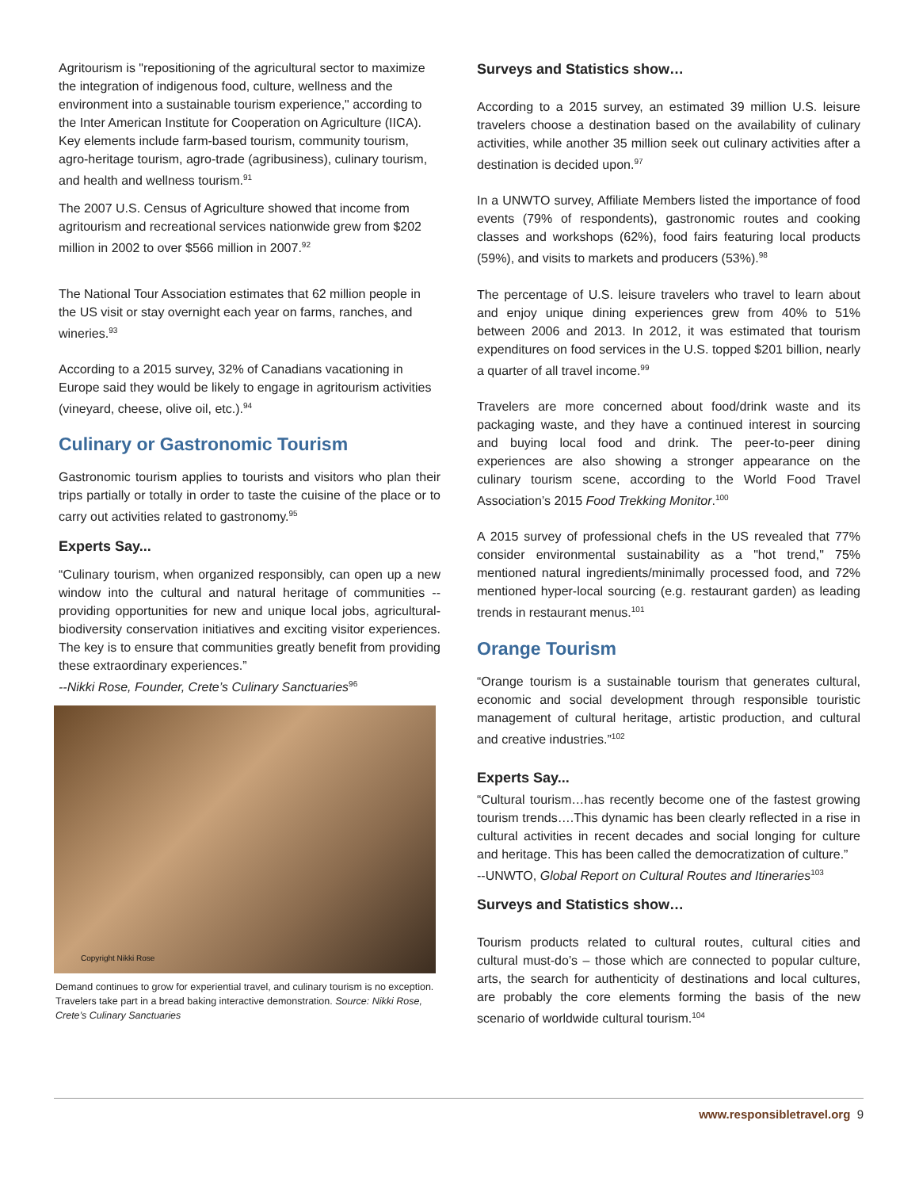Agritourism is "repositioning of the agricultural sector to maximize the integration of indigenous food, culture, wellness and the environment into a sustainable tourism experience," according to the Inter American Institute for Cooperation on Agriculture (IICA). Key elements include farm-based tourism, community tourism, agro-heritage tourism, agro-trade (agribusiness), culinary tourism, and health and wellness tourism.<sup>91</sup>
The 2007 U.S. Census of Agriculture showed that income from agritourism and recreational services nationwide grew from $202 million in 2002 to over $566 million in 2007.<sup>92</sup>
The National Tour Association estimates that 62 million people in the US visit or stay overnight each year on farms, ranches, and wineries.<sup>93</sup>
According to a 2015 survey, 32% of Canadians vacationing in Europe said they would be likely to engage in agritourism activities (vineyard, cheese, olive oil, etc.).<sup>94</sup>
Culinary or Gastronomic Tourism
Gastronomic tourism applies to tourists and visitors who plan their trips partially or totally in order to taste the cuisine of the place or to carry out activities related to gastronomy.<sup>95</sup>
Experts Say...
“Culinary tourism, when organized responsibly, can open up a new window into the cultural and natural heritage of communities -- providing opportunities for new and unique local jobs, agricultural-biodiversity conservation initiatives and exciting visitor experiences. The key is to ensure that communities greatly benefit from providing these extraordinary experiences.”
--Nikki Rose, Founder, Crete’s Culinary Sanctuaries<sup>96</sup>
Copyright Nikki Rose
Demand continues to grow for experiential travel, and culinary tourism is no exception. Travelers take part in a bread baking interactive demonstration. Source: Nikki Rose, Crete’s Culinary Sanctuaries
Surveys and Statistics show…
According to a 2015 survey, an estimated 39 million U.S. leisure travelers choose a destination based on the availability of culinary activities, while another 35 million seek out culinary activities after a destination is decided upon.<sup>97</sup>
In a UNWTO survey, Affiliate Members listed the importance of food events (79% of respondents), gastronomic routes and cooking classes and workshops (62%), food fairs featuring local products (59%), and visits to markets and producers (53%).<sup>98</sup>
The percentage of U.S. leisure travelers who travel to learn about and enjoy unique dining experiences grew from 40% to 51% between 2006 and 2013. In 2012, it was estimated that tourism expenditures on food services in the U.S. topped $201 billion, nearly a quarter of all travel income.<sup>99</sup>
Travelers are more concerned about food/drink waste and its packaging waste, and they have a continued interest in sourcing and buying local food and drink. The peer-to-peer dining experiences are also showing a stronger appearance on the culinary tourism scene, according to the World Food Travel Association’s 2015 Food Trekking Monitor.<sup>100</sup>
A 2015 survey of professional chefs in the US revealed that 77% consider environmental sustainability as a "hot trend," 75% mentioned natural ingredients/minimally processed food, and 72% mentioned hyper-local sourcing (e.g. restaurant garden) as leading trends in restaurant menus.<sup>101</sup>
Orange Tourism
“Orange tourism is a sustainable tourism that generates cultural, economic and social development through responsible touristic management of cultural heritage, artistic production, and cultural and creative industries.”<sup>102</sup>
Experts Say...
“Cultural tourism…has recently become one of the fastest growing tourism trends….This dynamic has been clearly reflected in a rise in cultural activities in recent decades and social longing for culture and heritage. This has been called the democratization of culture.”
--UNWTO, Global Report on Cultural Routes and Itineraries<sup>103</sup>
Surveys and Statistics show…
Tourism products related to cultural routes, cultural cities and cultural must-do’s – those which are connected to popular culture, arts, the search for authenticity of destinations and local cultures, are probably the core elements forming the basis of the new scenario of worldwide cultural tourism.<sup>104</sup>
www.responsibletravel.org 9